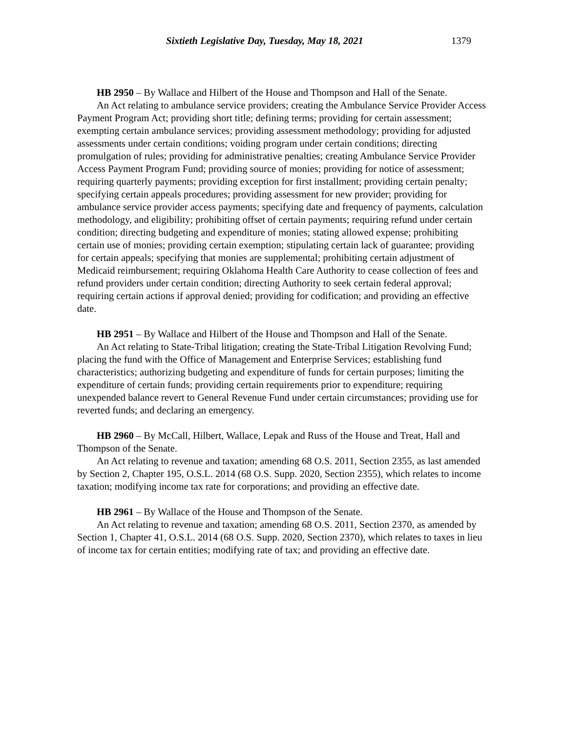Sixtieth Legislative Day, Tuesday, May 18, 2021 1379
HB 2950 – By Wallace and Hilbert of the House and Thompson and Hall of the Senate.
An Act relating to ambulance service providers; creating the Ambulance Service Provider Access Payment Program Act; providing short title; defining terms; providing for certain assessment; exempting certain ambulance services; providing assessment methodology; providing for adjusted assessments under certain conditions; voiding program under certain conditions; directing promulgation of rules; providing for administrative penalties; creating Ambulance Service Provider Access Payment Program Fund; providing source of monies; providing for notice of assessment; requiring quarterly payments; providing exception for first installment; providing certain penalty; specifying certain appeals procedures; providing assessment for new provider; providing for ambulance service provider access payments; specifying date and frequency of payments, calculation methodology, and eligibility; prohibiting offset of certain payments; requiring refund under certain condition; directing budgeting and expenditure of monies; stating allowed expense; prohibiting certain use of monies; providing certain exemption; stipulating certain lack of guarantee; providing for certain appeals; specifying that monies are supplemental; prohibiting certain adjustment of Medicaid reimbursement; requiring Oklahoma Health Care Authority to cease collection of fees and refund providers under certain condition; directing Authority to seek certain federal approval; requiring certain actions if approval denied; providing for codification; and providing an effective date.
HB 2951 – By Wallace and Hilbert of the House and Thompson and Hall of the Senate.
An Act relating to State-Tribal litigation; creating the State-Tribal Litigation Revolving Fund; placing the fund with the Office of Management and Enterprise Services; establishing fund characteristics; authorizing budgeting and expenditure of funds for certain purposes; limiting the expenditure of certain funds; providing certain requirements prior to expenditure; requiring unexpended balance revert to General Revenue Fund under certain circumstances; providing use for reverted funds; and declaring an emergency.
HB 2960 – By McCall, Hilbert, Wallace, Lepak and Russ of the House and Treat, Hall and Thompson of the Senate.
An Act relating to revenue and taxation; amending 68 O.S. 2011, Section 2355, as last amended by Section 2, Chapter 195, O.S.L. 2014 (68 O.S. Supp. 2020, Section 2355), which relates to income taxation; modifying income tax rate for corporations; and providing an effective date.
HB 2961 – By Wallace of the House and Thompson of the Senate.
An Act relating to revenue and taxation; amending 68 O.S. 2011, Section 2370, as amended by Section 1, Chapter 41, O.S.L. 2014 (68 O.S. Supp. 2020, Section 2370), which relates to taxes in lieu of income tax for certain entities; modifying rate of tax; and providing an effective date.